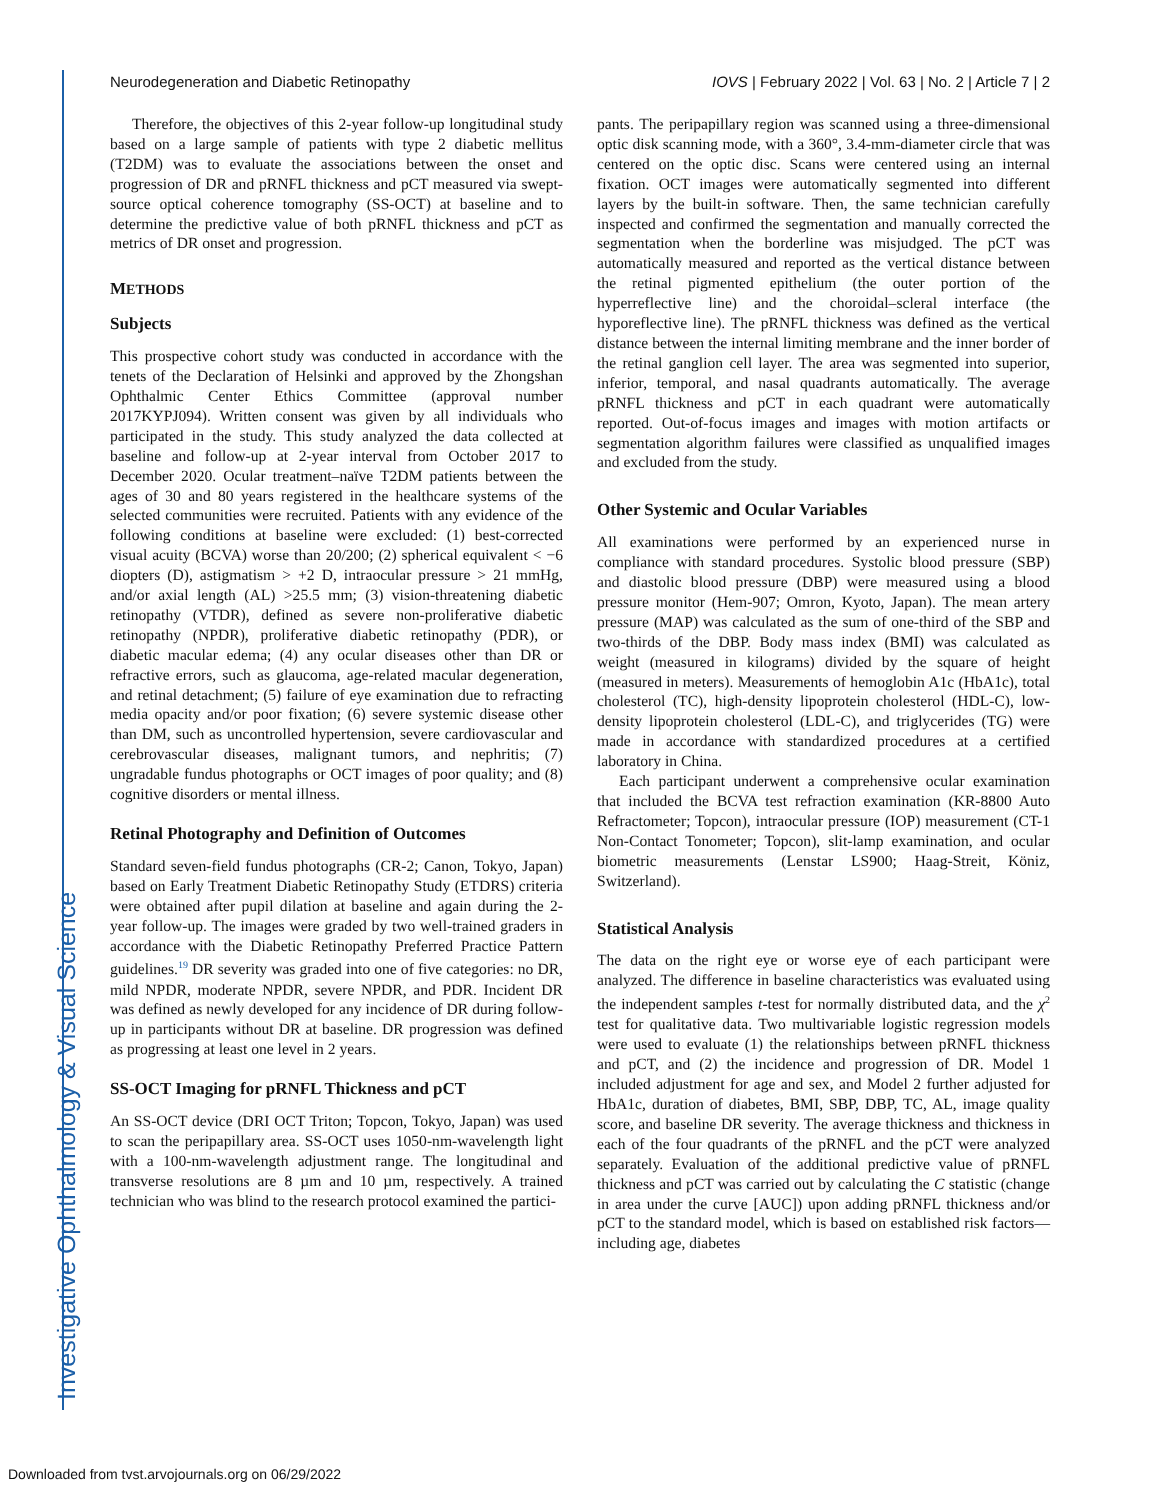Investigative Ophthalmology & Visual Science
Neurodegeneration and Diabetic Retinopathy IOVS | February 2022 | Vol. 63 | No. 2 | Article 7 | 2
Therefore, the objectives of this 2-year follow-up longitudinal study based on a large sample of patients with type 2 diabetic mellitus (T2DM) was to evaluate the associations between the onset and progression of DR and pRNFL thickness and pCT measured via swept-source optical coherence tomography (SS-OCT) at baseline and to determine the predictive value of both pRNFL thickness and pCT as metrics of DR onset and progression.
METHODS
Subjects
This prospective cohort study was conducted in accordance with the tenets of the Declaration of Helsinki and approved by the Zhongshan Ophthalmic Center Ethics Committee (approval number 2017KYPJ094). Written consent was given by all individuals who participated in the study. This study analyzed the data collected at baseline and follow-up at 2-year interval from October 2017 to December 2020. Ocular treatment–naïve T2DM patients between the ages of 30 and 80 years registered in the healthcare systems of the selected communities were recruited. Patients with any evidence of the following conditions at baseline were excluded: (1) best-corrected visual acuity (BCVA) worse than 20/200; (2) spherical equivalent < −6 diopters (D), astigmatism > +2 D, intraocular pressure > 21 mmHg, and/or axial length (AL) >25.5 mm; (3) vision-threatening diabetic retinopathy (VTDR), defined as severe non-proliferative diabetic retinopathy (NPDR), proliferative diabetic retinopathy (PDR), or diabetic macular edema; (4) any ocular diseases other than DR or refractive errors, such as glaucoma, age-related macular degeneration, and retinal detachment; (5) failure of eye examination due to refracting media opacity and/or poor fixation; (6) severe systemic disease other than DM, such as uncontrolled hypertension, severe cardiovascular and cerebrovascular diseases, malignant tumors, and nephritis; (7) ungradable fundus photographs or OCT images of poor quality; and (8) cognitive disorders or mental illness.
Retinal Photography and Definition of Outcomes
Standard seven-field fundus photographs (CR-2; Canon, Tokyo, Japan) based on Early Treatment Diabetic Retinopathy Study (ETDRS) criteria were obtained after pupil dilation at baseline and again during the 2-year follow-up. The images were graded by two well-trained graders in accordance with the Diabetic Retinopathy Preferred Practice Pattern guidelines.<sup>19</sup> DR severity was graded into one of five categories: no DR, mild NPDR, moderate NPDR, severe NPDR, and PDR. Incident DR was defined as newly developed for any incidence of DR during follow-up in participants without DR at baseline. DR progression was defined as progressing at least one level in 2 years.
SS-OCT Imaging for pRNFL Thickness and pCT
An SS-OCT device (DRI OCT Triton; Topcon, Tokyo, Japan) was used to scan the peripapillary area. SS-OCT uses 1050-nm-wavelength light with a 100-nm-wavelength adjustment range. The longitudinal and transverse resolutions are 8 µm and 10 µm, respectively. A trained technician who was blind to the research protocol examined the partici-
pants. The peripapillary region was scanned using a three-dimensional optic disk scanning mode, with a 360°, 3.4-mm-diameter circle that was centered on the optic disc. Scans were centered using an internal fixation. OCT images were automatically segmented into different layers by the built-in software. Then, the same technician carefully inspected and confirmed the segmentation and manually corrected the segmentation when the borderline was misjudged. The pCT was automatically measured and reported as the vertical distance between the retinal pigmented epithelium (the outer portion of the hyperreflective line) and the choroidal–scleral interface (the hyporeflective line). The pRNFL thickness was defined as the vertical distance between the internal limiting membrane and the inner border of the retinal ganglion cell layer. The area was segmented into superior, inferior, temporal, and nasal quadrants automatically. The average pRNFL thickness and pCT in each quadrant were automatically reported. Out-of-focus images and images with motion artifacts or segmentation algorithm failures were classified as unqualified images and excluded from the study.
Other Systemic and Ocular Variables
All examinations were performed by an experienced nurse in compliance with standard procedures. Systolic blood pressure (SBP) and diastolic blood pressure (DBP) were measured using a blood pressure monitor (Hem-907; Omron, Kyoto, Japan). The mean artery pressure (MAP) was calculated as the sum of one-third of the SBP and two-thirds of the DBP. Body mass index (BMI) was calculated as weight (measured in kilograms) divided by the square of height (measured in meters). Measurements of hemoglobin A1c (HbA1c), total cholesterol (TC), high-density lipoprotein cholesterol (HDL-C), low-density lipoprotein cholesterol (LDL-C), and triglycerides (TG) were made in accordance with standardized procedures at a certified laboratory in China.
Each participant underwent a comprehensive ocular examination that included the BCVA test refraction examination (KR-8800 Auto Refractometer; Topcon), intraocular pressure (IOP) measurement (CT-1 Non-Contact Tonometer; Topcon), slit-lamp examination, and ocular biometric measurements (Lenstar LS900; Haag-Streit, Köniz, Switzerland).
Statistical Analysis
The data on the right eye or worse eye of each participant were analyzed. The difference in baseline characteristics was evaluated using the independent samples t-test for normally distributed data, and the χ<sup>2</sup> test for qualitative data. Two multivariable logistic regression models were used to evaluate (1) the relationships between pRNFL thickness and pCT, and (2) the incidence and progression of DR. Model 1 included adjustment for age and sex, and Model 2 further adjusted for HbA1c, duration of diabetes, BMI, SBP, DBP, TC, AL, image quality score, and baseline DR severity. The average thickness and thickness in each of the four quadrants of the pRNFL and the pCT were analyzed separately. Evaluation of the additional predictive value of pRNFL thickness and pCT was carried out by calculating the C statistic (change in area under the curve [AUC]) upon adding pRNFL thickness and/or pCT to the standard model, which is based on established risk factors—including age, diabetes
Downloaded from tvst.arvojournals.org on 06/29/2022